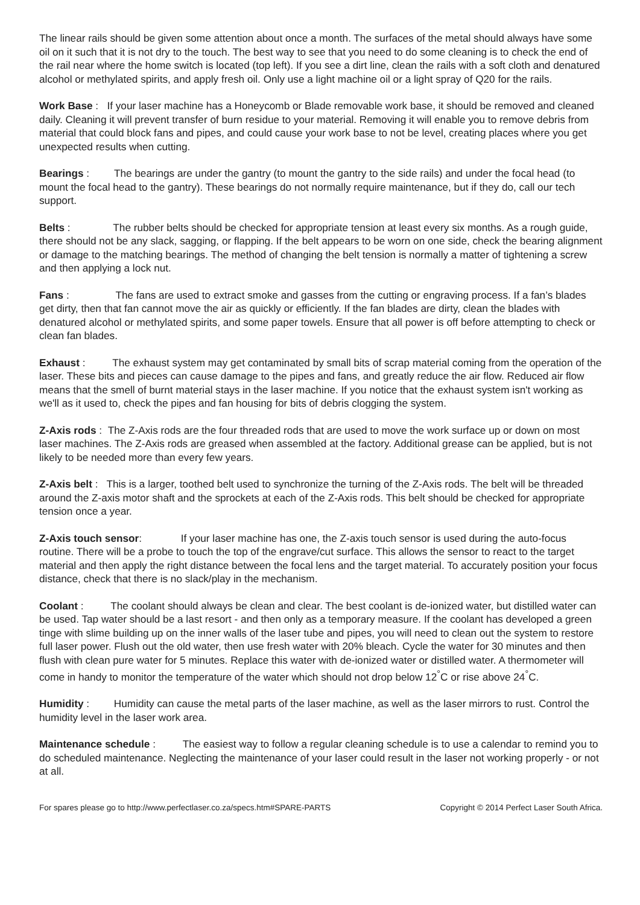The linear rails should be given some attention about once a month. The surfaces of the metal should always have some oil on it such that it is not dry to the touch. The best way to see that you need to do some cleaning is to check the end of the rail near where the home switch is located (top left). If you see a dirt line, clean the rails with a soft cloth and denatured alcohol or methylated spirits, and apply fresh oil. Only use a light machine oil or a light spray of Q20 for the rails.
Work Base : If your laser machine has a Honeycomb or Blade removable work base, it should be removed and cleaned daily. Cleaning it will prevent transfer of burn residue to your material. Removing it will enable you to remove debris from material that could block fans and pipes, and could cause your work base to not be level, creating places where you get unexpected results when cutting.
Bearings : The bearings are under the gantry (to mount the gantry to the side rails) and under the focal head (to mount the focal head to the gantry). These bearings do not normally require maintenance, but if they do, call our tech support.
Belts : The rubber belts should be checked for appropriate tension at least every six months. As a rough guide, there should not be any slack, sagging, or flapping. If the belt appears to be worn on one side, check the bearing alignment or damage to the matching bearings. The method of changing the belt tension is normally a matter of tightening a screw and then applying a lock nut.
Fans : The fans are used to extract smoke and gasses from the cutting or engraving process. If a fan’s blades get dirty, then that fan cannot move the air as quickly or efficiently. If the fan blades are dirty, clean the blades with denatured alcohol or methylated spirits, and some paper towels. Ensure that all power is off before attempting to check or clean fan blades.
Exhaust : The exhaust system may get contaminated by small bits of scrap material coming from the operation of the laser. These bits and pieces can cause damage to the pipes and fans, and greatly reduce the air flow. Reduced air flow means that the smell of burnt material stays in the laser machine. If you notice that the exhaust system isn't working as we'll as it used to, check the pipes and fan housing for bits of debris clogging the system.
Z-Axis rods : The Z-Axis rods are the four threaded rods that are used to move the work surface up or down on most laser machines. The Z-Axis rods are greased when assembled at the factory. Additional grease can be applied, but is not likely to be needed more than every few years.
Z-Axis belt : This is a larger, toothed belt used to synchronize the turning of the Z-Axis rods. The belt will be threaded around the Z-axis motor shaft and the sprockets at each of the Z-Axis rods. This belt should be checked for appropriate tension once a year.
Z-Axis touch sensor: If your laser machine has one, the Z-axis touch sensor is used during the auto-focus routine. There will be a probe to touch the top of the engrave/cut surface. This allows the sensor to react to the target material and then apply the right distance between the focal lens and the target material. To accurately position your focus distance, check that there is no slack/play in the mechanism.
Coolant : The coolant should always be clean and clear. The best coolant is de-ionized water, but distilled water can be used. Tap water should be a last resort - and then only as a temporary measure. If the coolant has developed a green tinge with slime building up on the inner walls of the laser tube and pipes, you will need to clean out the system to restore full laser power. Flush out the old water, then use fresh water with 20% bleach. Cycle the water for 30 minutes and then flush with clean pure water for 5 minutes. Replace this water with de-ionized water or distilled water. A thermometer will come in handy to monitor the temperature of the water which should not drop below 12<sup>°</sup>C or rise above 24<sup>°</sup>C.
Humidity : Humidity can cause the metal parts of the laser machine, as well as the laser mirrors to rust. Control the humidity level in the laser work area.
Maintenance schedule : The easiest way to follow a regular cleaning schedule is to use a calendar to remind you to do scheduled maintenance. Neglecting the maintenance of your laser could result in the laser not working properly - or not at all.
For spares please go to http://www.perfectlaser.co.za/specs.htm#SPARE-PARTS Copyright © 2014 Perfect Laser South Africa.